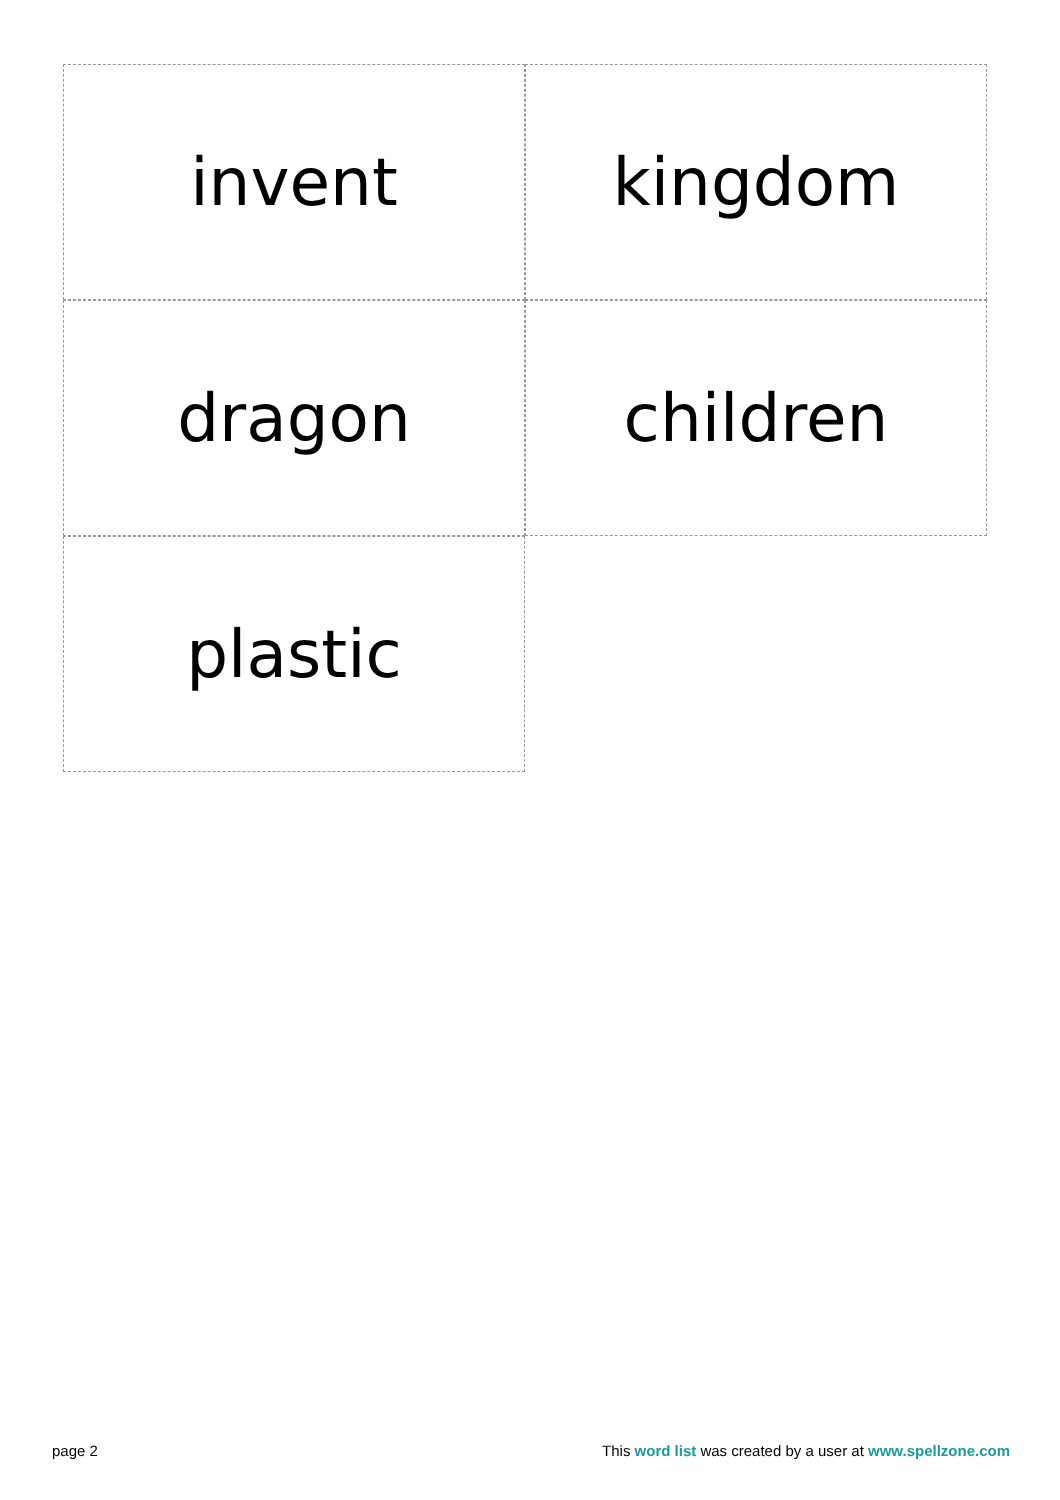invent
kingdom
dragon
children
plastic
page 2 This word list was created by a user at www.spellzone.com